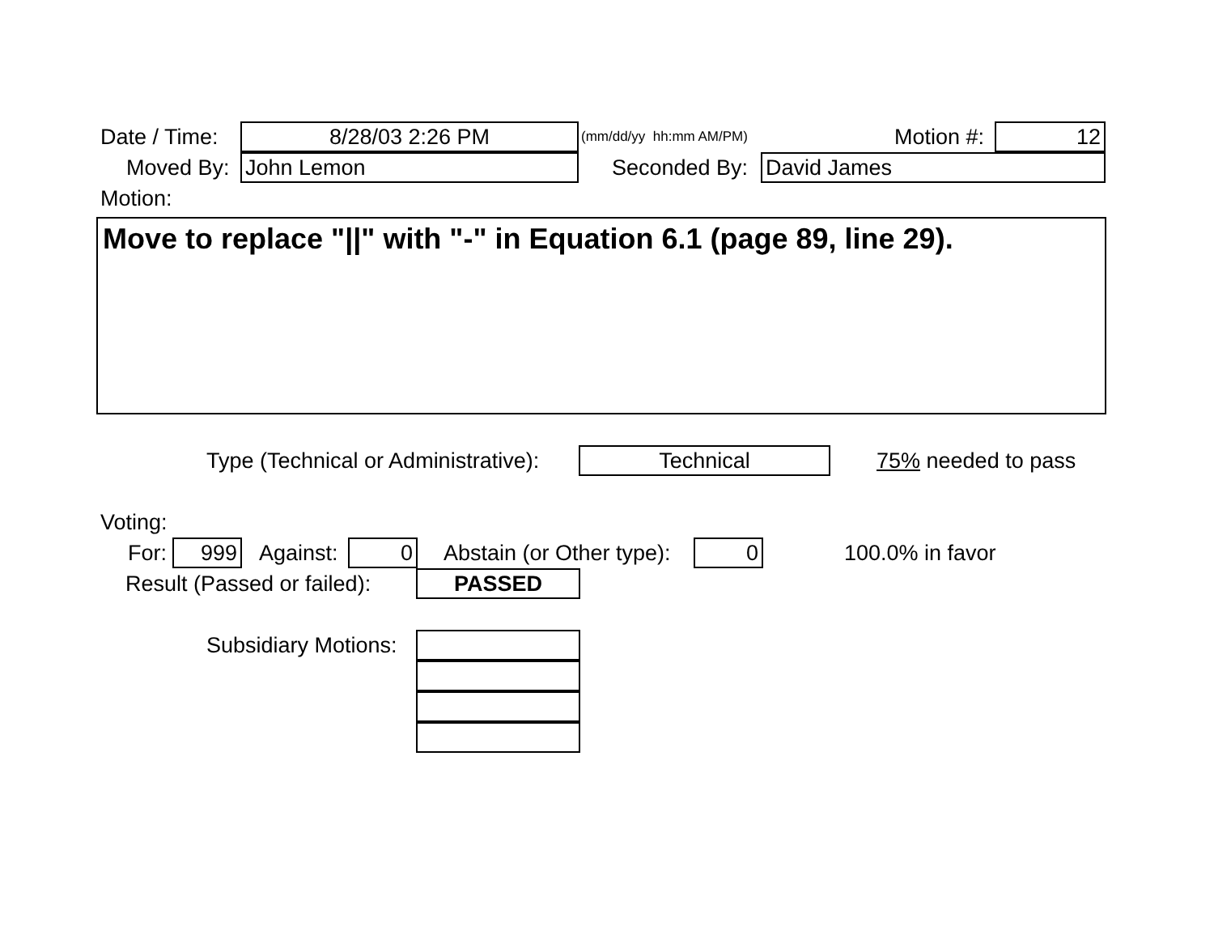Date / Time: 8/28/03 2:26 PM (mm/dd/yy hh:mm AM/PM) Motion #: 12
Moved By: John Lemon Seconded By: David James
Motion:
Move to replace "||" with "-" in Equation 6.1 (page 89, line 29).
Type (Technical or Administrative): Technical 75% needed to pass
Voting:
For: 999 Against: 0 Abstain (or Other type): 0 100.0% in favor
Result (Passed or failed): PASSED
Subsidiary Motions: